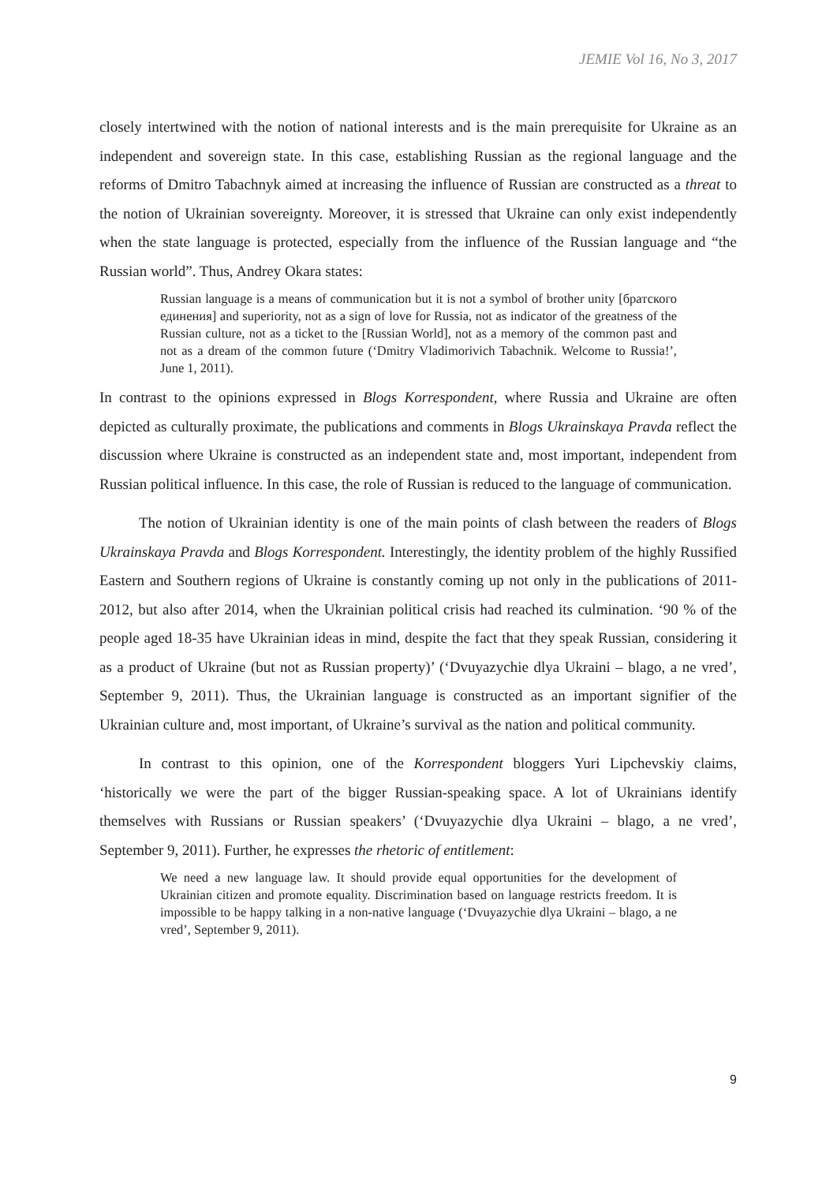JEMIE Vol 16, No 3, 2017
closely intertwined with the notion of national interests and is the main prerequisite for Ukraine as an independent and sovereign state. In this case, establishing Russian as the regional language and the reforms of Dmitro Tabachnyk aimed at increasing the influence of Russian are constructed as a threat to the notion of Ukrainian sovereignty. Moreover, it is stressed that Ukraine can only exist independently when the state language is protected, especially from the influence of the Russian language and “the Russian world”. Thus, Andrey Okara states:
Russian language is a means of communication but it is not a symbol of brother unity [братского единения] and superiority, not as a sign of love for Russia, not as indicator of the greatness of the Russian culture, not as a ticket to the [Russian World], not as a memory of the common past and not as a dream of the common future (‘Dmitry Vladimorivich Tabachnik. Welcome to Russia!’, June 1, 2011).
In contrast to the opinions expressed in Blogs Korrespondent, where Russia and Ukraine are often depicted as culturally proximate, the publications and comments in Blogs Ukrainskaya Pravda reflect the discussion where Ukraine is constructed as an independent state and, most important, independent from Russian political influence. In this case, the role of Russian is reduced to the language of communication.
The notion of Ukrainian identity is one of the main points of clash between the readers of Blogs Ukrainskaya Pravda and Blogs Korrespondent. Interestingly, the identity problem of the highly Russified Eastern and Southern regions of Ukraine is constantly coming up not only in the publications of 2011-2012, but also after 2014, when the Ukrainian political crisis had reached its culmination. ‘90 % of the people aged 18-35 have Ukrainian ideas in mind, despite the fact that they speak Russian, considering it as a product of Ukraine (but not as Russian property)’ (‘Dvuyazychie dlya Ukraini – blago, a ne vred’, September 9, 2011). Thus, the Ukrainian language is constructed as an important signifier of the Ukrainian culture and, most important, of Ukraine’s survival as the nation and political community.
In contrast to this opinion, one of the Korrespondent bloggers Yuri Lipchevskiy claims, ‘historically we were the part of the bigger Russian-speaking space. A lot of Ukrainians identify themselves with Russians or Russian speakers’ (‘Dvuyazychie dlya Ukraini – blago, a ne vred’, September 9, 2011). Further, he expresses the rhetoric of entitlement:
We need a new language law. It should provide equal opportunities for the development of Ukrainian citizen and promote equality. Discrimination based on language restricts freedom. It is impossible to be happy talking in a non-native language (‘Dvuyazychie dlya Ukraini – blago, a ne vred’, September 9, 2011).
9